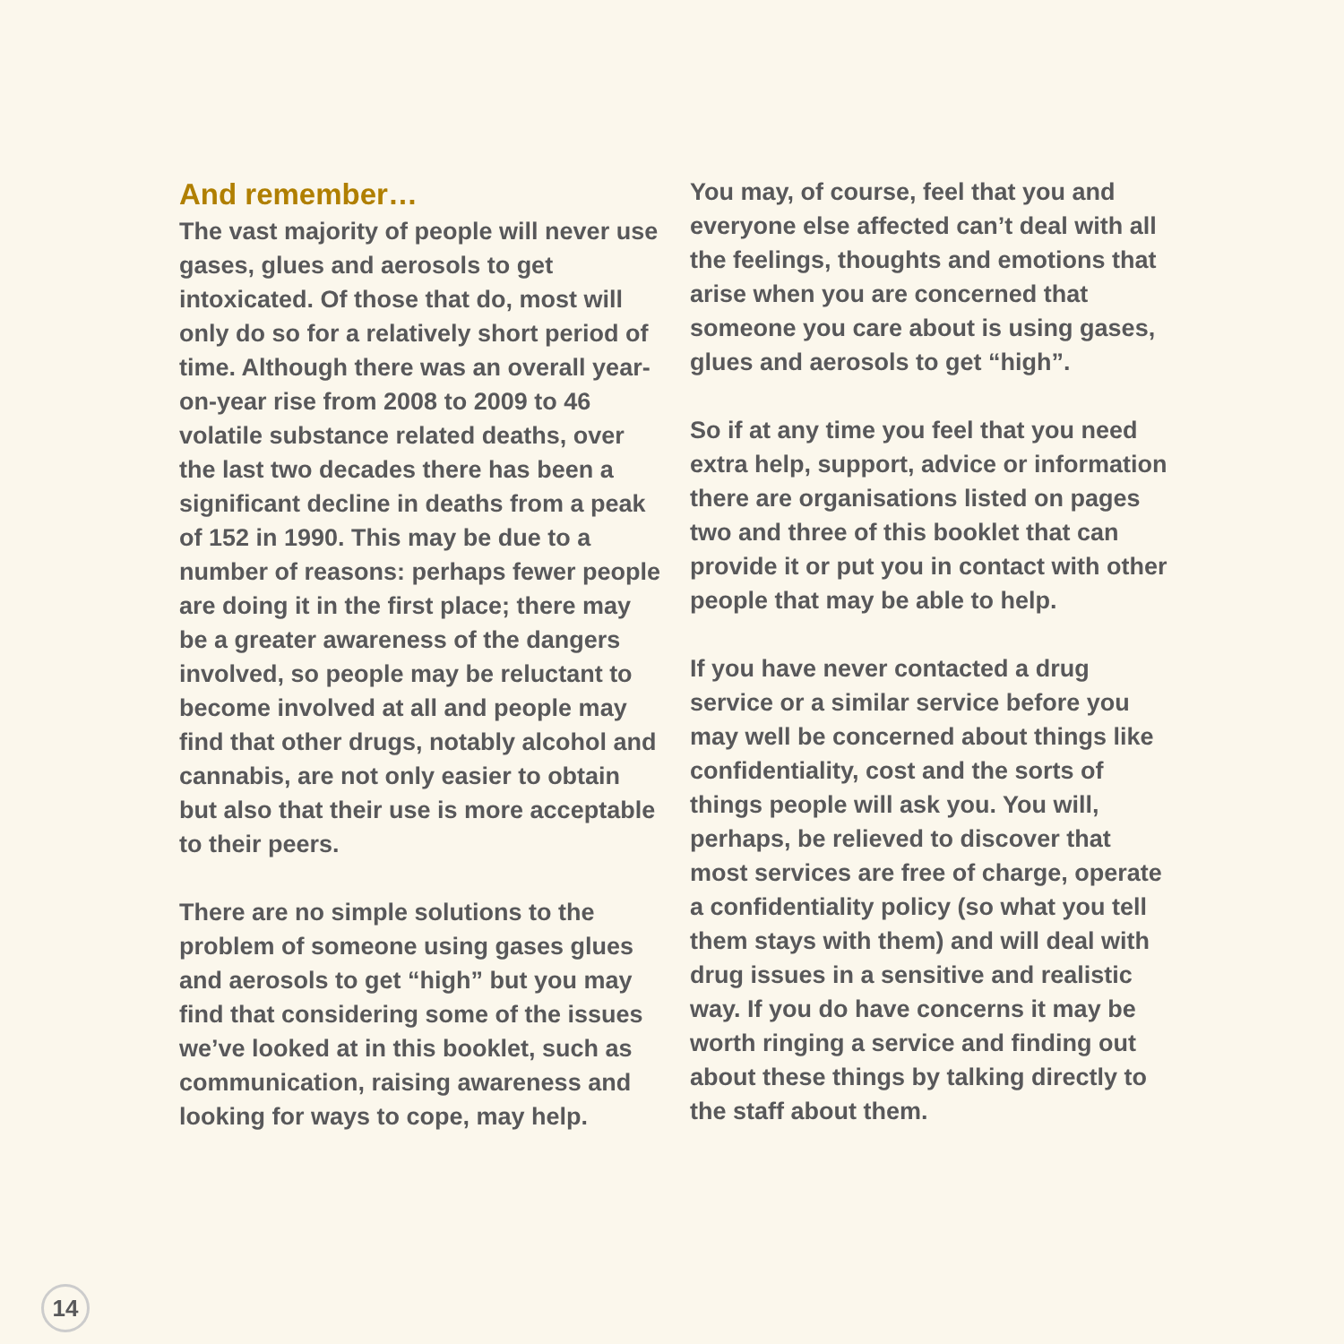And remember…
The vast majority of people will never use gases, glues and aerosols to get intoxicated. Of those that do, most will only do so for a relatively short period of time. Although there was an overall year-on-year rise from 2008 to 2009 to 46 volatile substance related deaths, over the last two decades there has been a significant decline in deaths from a peak of 152 in 1990. This may be due to a number of reasons: perhaps fewer people are doing it in the first place; there may be a greater awareness of the dangers involved, so people may be reluctant to become involved at all and people may find that other drugs, notably alcohol and cannabis, are not only easier to obtain but also that their use is more acceptable to their peers.
There are no simple solutions to the problem of someone using gases glues and aerosols to get “high” but you may find that considering some of the issues we’ve looked at in this booklet, such as communication, raising awareness and looking for ways to cope, may help.
You may, of course, feel that you and everyone else affected can’t deal with all the feelings, thoughts and emotions that arise when you are concerned that someone you care about is using gases, glues and aerosols to get “high”.
So if at any time you feel that you need extra help, support, advice or information there are organisations listed on pages two and three of this booklet that can provide it or put you in contact with other people that may be able to help.
If you have never contacted a drug service or a similar service before you may well be concerned about things like confidentiality, cost and the sorts of things people will ask you. You will, perhaps, be relieved to discover that most services are free of charge, operate a confidentiality policy (so what you tell them stays with them) and will deal with drug issues in a sensitive and realistic way. If you do have concerns it may be worth ringing a service and finding out about these things by talking directly to the staff about them.
14